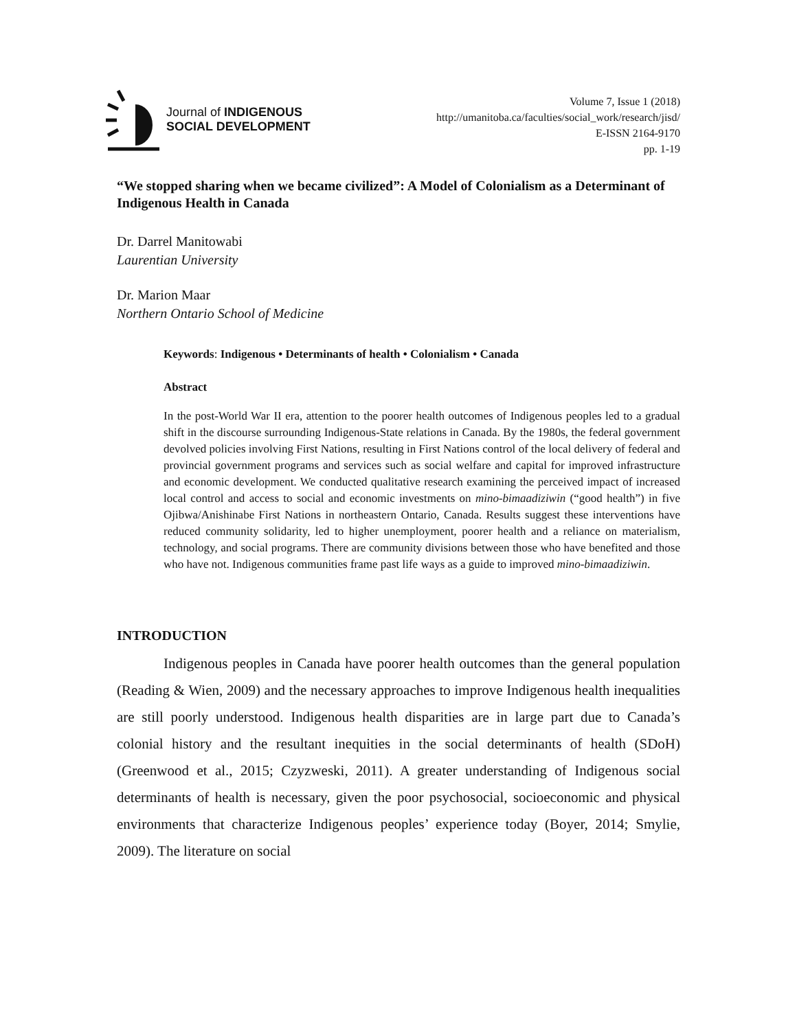Journal of INDIGENOUS
SOCIAL DEVELOPMENT
Volume 7, Issue 1 (2018)
http://umanitoba.ca/faculties/social_work/research/jisd/
E-ISSN 2164-9170
pp. 1-19
“We stopped sharing when we became civilized”: A Model of Colonialism as a Determinant of Indigenous Health in Canada
Dr. Darrel Manitowabi
Laurentian University
Dr. Marion Maar
Northern Ontario School of Medicine
Keywords: Indigenous • Determinants of health • Colonialism • Canada
Abstract
In the post-World War II era, attention to the poorer health outcomes of Indigenous peoples led to a gradual shift in the discourse surrounding Indigenous-State relations in Canada. By the 1980s, the federal government devolved policies involving First Nations, resulting in First Nations control of the local delivery of federal and provincial government programs and services such as social welfare and capital for improved infrastructure and economic development. We conducted qualitative research examining the perceived impact of increased local control and access to social and economic investments on mino-bimaadiziwin (“good health”) in five Ojibwa/Anishinabe First Nations in northeastern Ontario, Canada. Results suggest these interventions have reduced community solidarity, led to higher unemployment, poorer health and a reliance on materialism, technology, and social programs. There are community divisions between those who have benefited and those who have not. Indigenous communities frame past life ways as a guide to improved mino-bimaadiziwin.
INTRODUCTION
Indigenous peoples in Canada have poorer health outcomes than the general population (Reading & Wien, 2009) and the necessary approaches to improve Indigenous health inequalities are still poorly understood. Indigenous health disparities are in large part due to Canada’s colonial history and the resultant inequities in the social determinants of health (SDoH) (Greenwood et al., 2015; Czyzweski, 2011). A greater understanding of Indigenous social determinants of health is necessary, given the poor psychosocial, socioeconomic and physical environments that characterize Indigenous peoples’ experience today (Boyer, 2014; Smylie, 2009). The literature on social